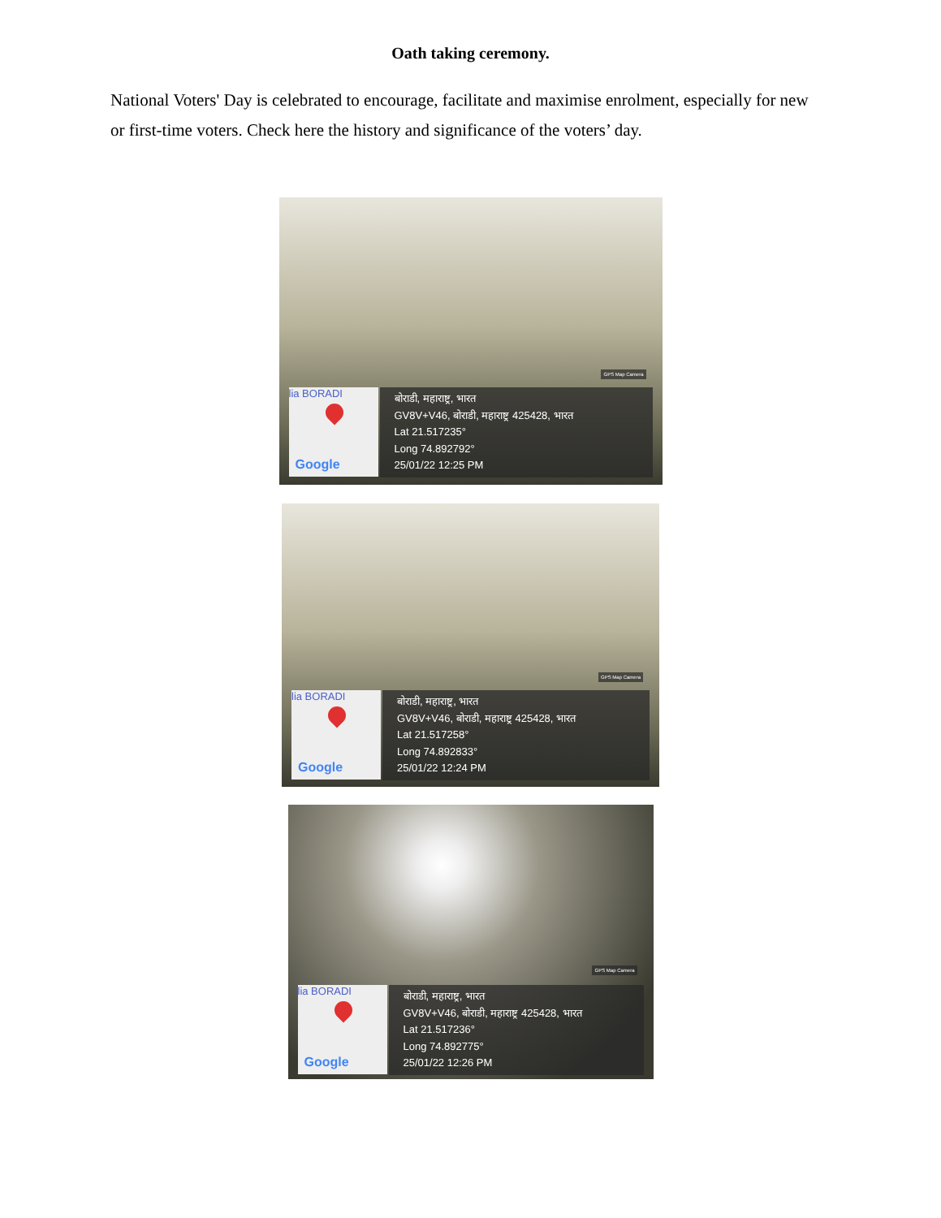Oath taking ceremony.
National Voters' Day is celebrated to encourage, facilitate and maximise enrolment, especially for new or first-time voters. Check here the history and significance of the voters’ day.
GPS Map Camera
lia BORADI
Google
बोराडी, महाराष्ट्र, भारत
GV8V+V46, बोराडी, महाराष्ट्र 425428, भारत
Lat 21.517235°
Long 74.892792°
25/01/22 12:25 PM
GPS Map Camera
lia BORADI
Google
बोराडी, महाराष्ट्र, भारत
GV8V+V46, बोराडी, महाराष्ट्र 425428, भारत
Lat 21.517258°
Long 74.892833°
25/01/22 12:24 PM
GPS Map Camera
lia BORADI
Google
बोराडी, महाराष्ट्र, भारत
GV8V+V46, बोराडी, महाराष्ट्र 425428, भारत
Lat 21.517236°
Long 74.892775°
25/01/22 12:26 PM